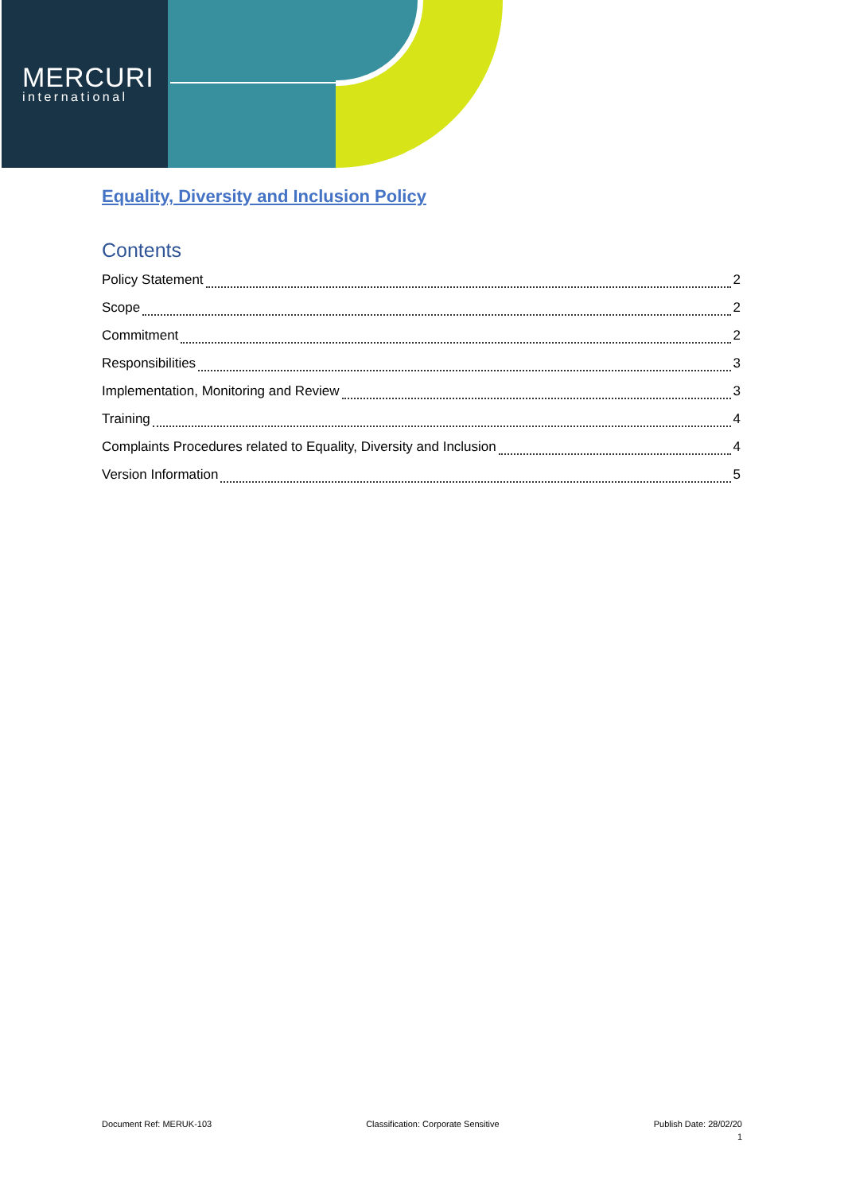MERCURI
international
Equality, Diversity and Inclusion Policy
Contents
Policy Statement 2
Scope 2
Commitment 2
Responsibilities 3
Implementation, Monitoring and Review 3
Training 4
Complaints Procedures related to Equality, Diversity and Inclusion 4
Version Information 5
Document Ref: MERUK-103 Classification: Corporate Sensitive Publish Date: 28/02/20
1